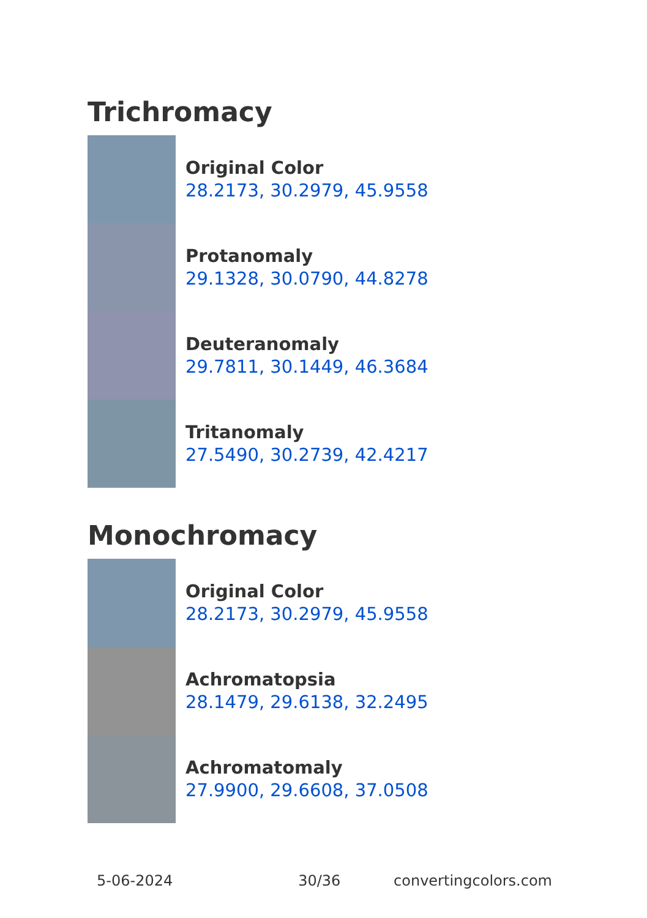Trichromacy
Original Color
28.2173, 30.2979, 45.9558
Protanomaly
29.1328, 30.0790, 44.8278
Deuteranomaly
29.7811, 30.1449, 46.3684
Tritanomaly
27.5490, 30.2739, 42.4217
Monochromacy
Original Color
28.2173, 30.2979, 45.9558
Achromatopsia
28.1479, 29.6138, 32.2495
Achromatomaly
27.9900, 29.6608, 37.0508
5-06-2024 30/36 convertingcolors.com